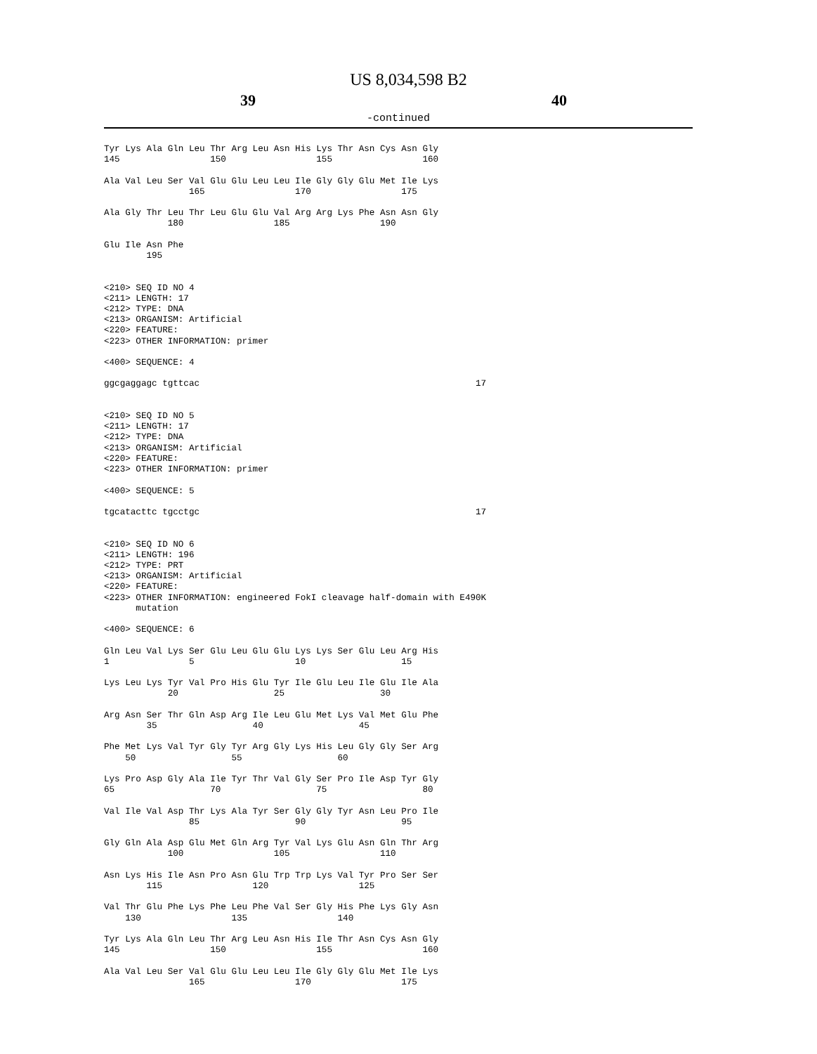US 8,034,598 B2
39 40
-continued
Tyr Lys Ala Gln Leu Thr Arg Leu Asn His Lys Thr Asn Cys Asn Gly
145                 150                 155                 160

Ala Val Leu Ser Val Glu Glu Leu Leu Ile Gly Gly Glu Met Ile Lys
                165                 170                 175

Ala Gly Thr Leu Thr Leu Glu Glu Val Arg Arg Lys Phe Asn Asn Gly
            180                 185                 190

Glu Ile Asn Phe
        195


<210> SEQ ID NO 4
<211> LENGTH: 17
<212> TYPE: DNA
<213> ORGANISM: Artificial
<220> FEATURE:
<223> OTHER INFORMATION: primer

<400> SEQUENCE: 4

ggcgaggagc tgttcac                                                    17


<210> SEQ ID NO 5
<211> LENGTH: 17
<212> TYPE: DNA
<213> ORGANISM: Artificial
<220> FEATURE:
<223> OTHER INFORMATION: primer

<400> SEQUENCE: 5

tgcatacttc tgcctgc                                                    17


<210> SEQ ID NO 6
<211> LENGTH: 196
<212> TYPE: PRT
<213> ORGANISM: Artificial
<220> FEATURE:
<223> OTHER INFORMATION: engineered FokI cleavage half-domain with E490K
      mutation

<400> SEQUENCE: 6

Gln Leu Val Lys Ser Glu Leu Glu Glu Lys Lys Ser Glu Leu Arg His
1               5                   10                  15

Lys Leu Lys Tyr Val Pro His Glu Tyr Ile Glu Leu Ile Glu Ile Ala
            20                  25                  30

Arg Asn Ser Thr Gln Asp Arg Ile Leu Glu Met Lys Val Met Glu Phe
        35                  40                  45

Phe Met Lys Val Tyr Gly Tyr Arg Gly Lys His Leu Gly Gly Ser Arg
    50                  55                  60

Lys Pro Asp Gly Ala Ile Tyr Thr Val Gly Ser Pro Ile Asp Tyr Gly
65                  70                  75                  80

Val Ile Val Asp Thr Lys Ala Tyr Ser Gly Gly Tyr Asn Leu Pro Ile
                85                  90                  95

Gly Gln Ala Asp Glu Met Gln Arg Tyr Val Lys Glu Asn Gln Thr Arg
            100                 105                 110

Asn Lys His Ile Asn Pro Asn Glu Trp Trp Lys Val Tyr Pro Ser Ser
        115                 120                 125

Val Thr Glu Phe Lys Phe Leu Phe Val Ser Gly His Phe Lys Gly Asn
    130                 135                 140

Tyr Lys Ala Gln Leu Thr Arg Leu Asn His Ile Thr Asn Cys Asn Gly
145                 150                 155                 160

Ala Val Leu Ser Val Glu Glu Leu Leu Ile Gly Gly Glu Met Ile Lys
                165                 170                 175